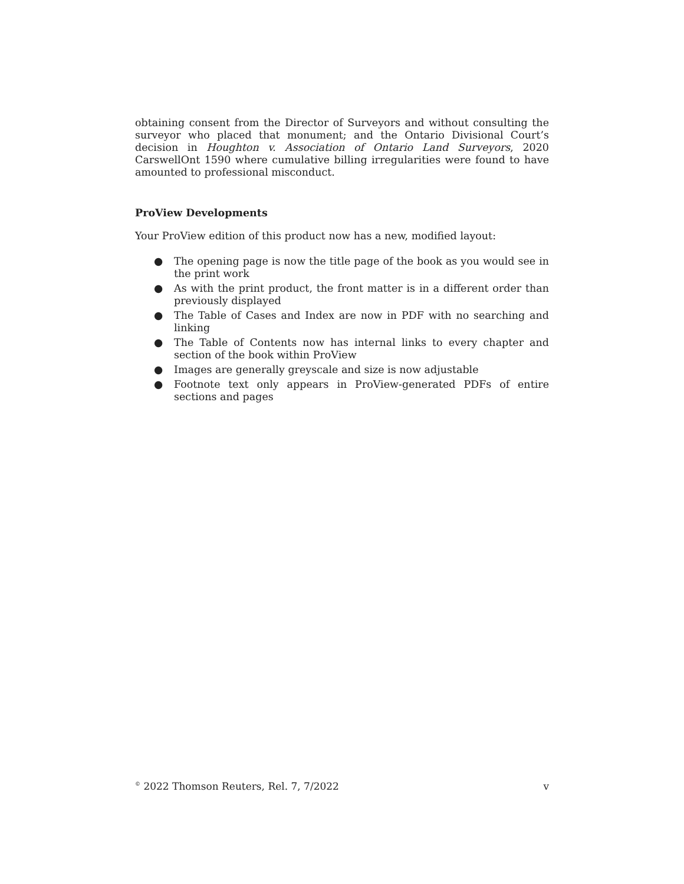obtaining consent from the Director of Surveyors and without consulting the surveyor who placed that monument; and the Ontario Divisional Court’s decision in Houghton v. Association of Ontario Land Surveyors, 2020 CarswellOnt 1590 where cumulative billing irregularities were found to have amounted to professional misconduct.
ProView Developments
Your ProView edition of this product now has a new, modified layout:
● The opening page is now the title page of the book as you would see in the print work
● As with the print product, the front matter is in a different order than previously displayed
● The Table of Cases and Index are now in PDF with no searching and linking
● The Table of Contents now has internal links to every chapter and section of the book within ProView
● Images are generally greyscale and size is now adjustable
● Footnote text only appears in ProView-generated PDFs of entire sections and pages
<sup>©</sup> 2022 Thomson Reuters, Rel. 7, 7/2022 v